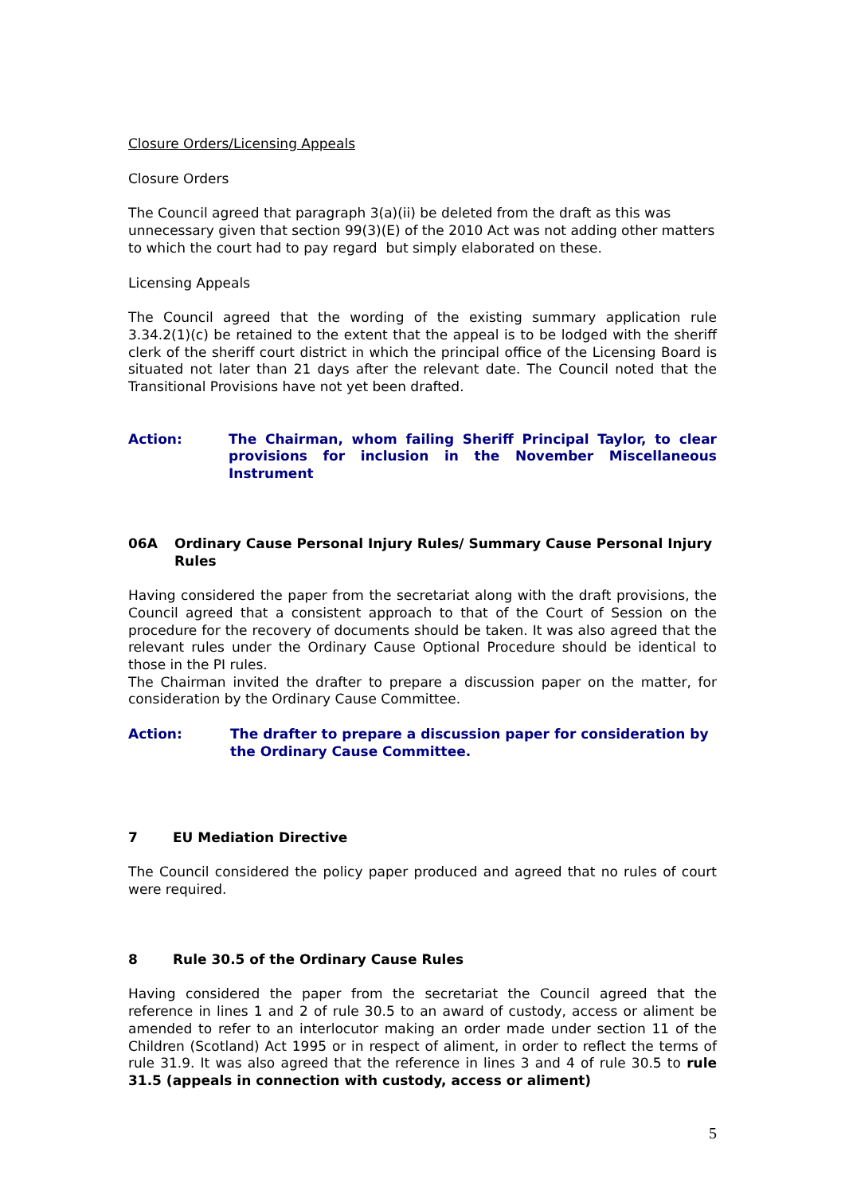Closure Orders/Licensing Appeals
Closure Orders
The Council agreed that paragraph 3(a)(ii) be deleted from the draft as this was unnecessary given that section 99(3)(E) of the 2010 Act was not adding other matters to which the court had to pay regard but simply elaborated on these.
Licensing Appeals
The Council agreed that the wording of the existing summary application rule 3.34.2(1)(c) be retained to the extent that the appeal is to be lodged with the sheriff clerk of the sheriff court district in which the principal office of the Licensing Board is situated not later than 21 days after the relevant date. The Council noted that the Transitional Provisions have not yet been drafted.
Action: The Chairman, whom failing Sheriff Principal Taylor, to clear provisions for inclusion in the November Miscellaneous Instrument
06A Ordinary Cause Personal Injury Rules/ Summary Cause Personal Injury Rules
Having considered the paper from the secretariat along with the draft provisions, the Council agreed that a consistent approach to that of the Court of Session on the procedure for the recovery of documents should be taken. It was also agreed that the relevant rules under the Ordinary Cause Optional Procedure should be identical to those in the PI rules.
The Chairman invited the drafter to prepare a discussion paper on the matter, for consideration by the Ordinary Cause Committee.
Action: The drafter to prepare a discussion paper for consideration by the Ordinary Cause Committee.
7 EU Mediation Directive
The Council considered the policy paper produced and agreed that no rules of court were required.
8 Rule 30.5 of the Ordinary Cause Rules
Having considered the paper from the secretariat the Council agreed that the reference in lines 1 and 2 of rule 30.5 to an award of custody, access or aliment be amended to refer to an interlocutor making an order made under section 11 of the Children (Scotland) Act 1995 or in respect of aliment, in order to reflect the terms of rule 31.9. It was also agreed that the reference in lines 3 and 4 of rule 30.5 to rule 31.5 (appeals in connection with custody, access or aliment)
5